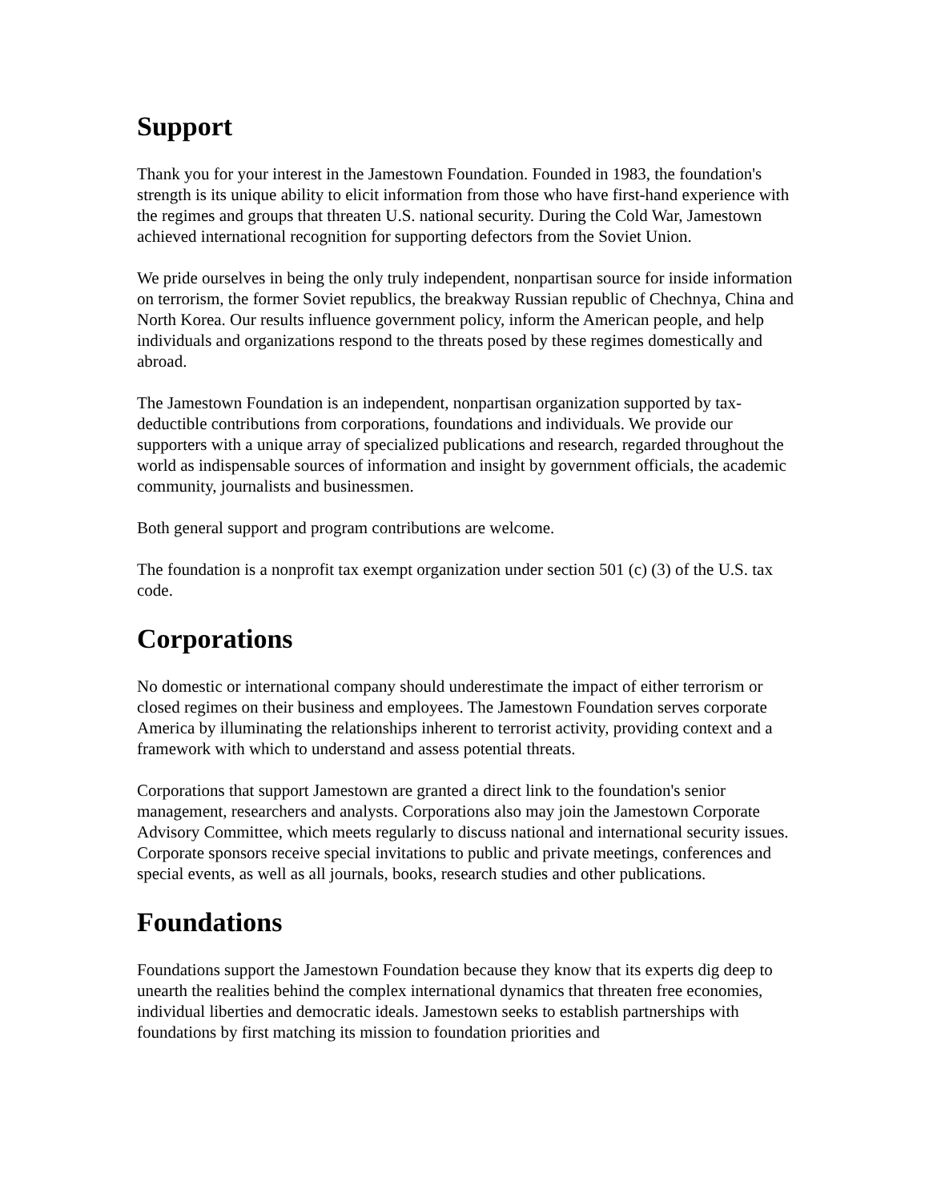Support
Thank you for your interest in the Jamestown Foundation. Founded in 1983, the foundation's strength is its unique ability to elicit information from those who have first-hand experience with the regimes and groups that threaten U.S. national security. During the Cold War, Jamestown achieved international recognition for supporting defectors from the Soviet Union.
We pride ourselves in being the only truly independent, nonpartisan source for inside information on terrorism, the former Soviet republics, the breakway Russian republic of Chechnya, China and North Korea. Our results influence government policy, inform the American people, and help individuals and organizations respond to the threats posed by these regimes domestically and abroad.
The Jamestown Foundation is an independent, nonpartisan organization supported by tax-deductible contributions from corporations, foundations and individuals. We provide our supporters with a unique array of specialized publications and research, regarded throughout the world as indispensable sources of information and insight by government officials, the academic community, journalists and businessmen.
Both general support and program contributions are welcome.
The foundation is a nonprofit tax exempt organization under section 501 (c) (3) of the U.S. tax code.
Corporations
No domestic or international company should underestimate the impact of either terrorism or closed regimes on their business and employees. The Jamestown Foundation serves corporate America by illuminating the relationships inherent to terrorist activity, providing context and a framework with which to understand and assess potential threats.
Corporations that support Jamestown are granted a direct link to the foundation's senior management, researchers and analysts. Corporations also may join the Jamestown Corporate Advisory Committee, which meets regularly to discuss national and international security issues. Corporate sponsors receive special invitations to public and private meetings, conferences and special events, as well as all journals, books, research studies and other publications.
Foundations
Foundations support the Jamestown Foundation because they know that its experts dig deep to unearth the realities behind the complex international dynamics that threaten free economies, individual liberties and democratic ideals. Jamestown seeks to establish partnerships with foundations by first matching its mission to foundation priorities and